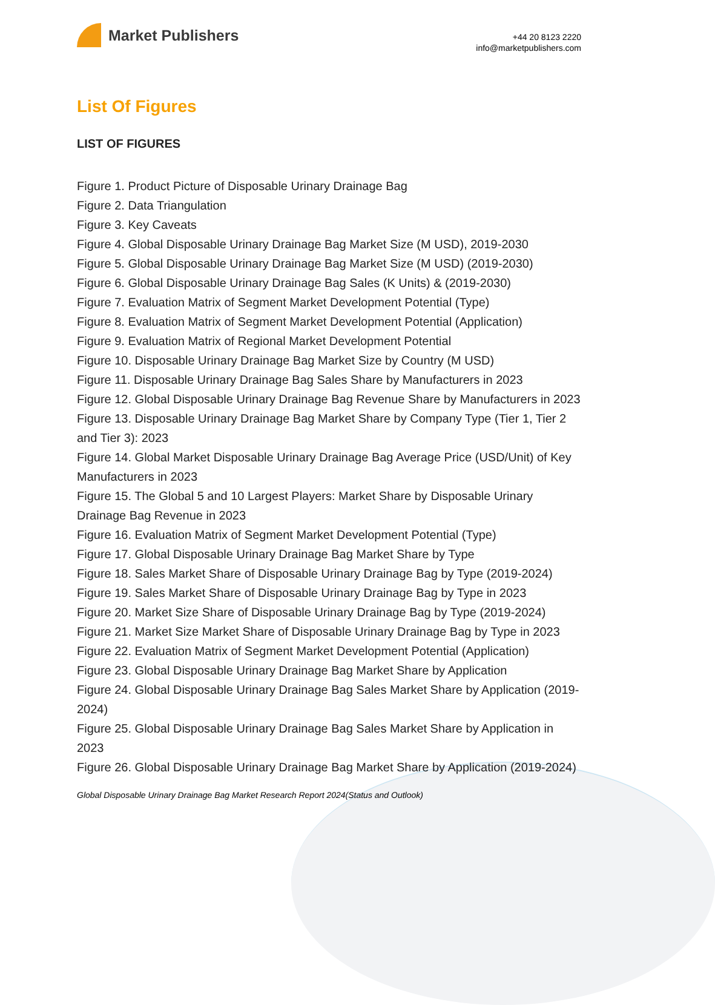Market Publishers
+44 20 8123 2220
info@marketpublishers.com
List Of Figures
LIST OF FIGURES
Figure 1. Product Picture of Disposable Urinary Drainage Bag
Figure 2. Data Triangulation
Figure 3. Key Caveats
Figure 4. Global Disposable Urinary Drainage Bag Market Size (M USD), 2019-2030
Figure 5. Global Disposable Urinary Drainage Bag Market Size (M USD) (2019-2030)
Figure 6. Global Disposable Urinary Drainage Bag Sales (K Units) & (2019-2030)
Figure 7. Evaluation Matrix of Segment Market Development Potential (Type)
Figure 8. Evaluation Matrix of Segment Market Development Potential (Application)
Figure 9. Evaluation Matrix of Regional Market Development Potential
Figure 10. Disposable Urinary Drainage Bag Market Size by Country (M USD)
Figure 11. Disposable Urinary Drainage Bag Sales Share by Manufacturers in 2023
Figure 12. Global Disposable Urinary Drainage Bag Revenue Share by Manufacturers in 2023
Figure 13. Disposable Urinary Drainage Bag Market Share by Company Type (Tier 1, Tier 2 and Tier 3): 2023
Figure 14. Global Market Disposable Urinary Drainage Bag Average Price (USD/Unit) of Key Manufacturers in 2023
Figure 15. The Global 5 and 10 Largest Players: Market Share by Disposable Urinary Drainage Bag Revenue in 2023
Figure 16. Evaluation Matrix of Segment Market Development Potential (Type)
Figure 17. Global Disposable Urinary Drainage Bag Market Share by Type
Figure 18. Sales Market Share of Disposable Urinary Drainage Bag by Type (2019-2024)
Figure 19. Sales Market Share of Disposable Urinary Drainage Bag by Type in 2023
Figure 20. Market Size Share of Disposable Urinary Drainage Bag by Type (2019-2024)
Figure 21. Market Size Market Share of Disposable Urinary Drainage Bag by Type in 2023
Figure 22. Evaluation Matrix of Segment Market Development Potential (Application)
Figure 23. Global Disposable Urinary Drainage Bag Market Share by Application
Figure 24. Global Disposable Urinary Drainage Bag Sales Market Share by Application (2019-2024)
Figure 25. Global Disposable Urinary Drainage Bag Sales Market Share by Application in 2023
Figure 26. Global Disposable Urinary Drainage Bag Market Share by Application (2019-2024)
Global Disposable Urinary Drainage Bag Market Research Report 2024(Status and Outlook)